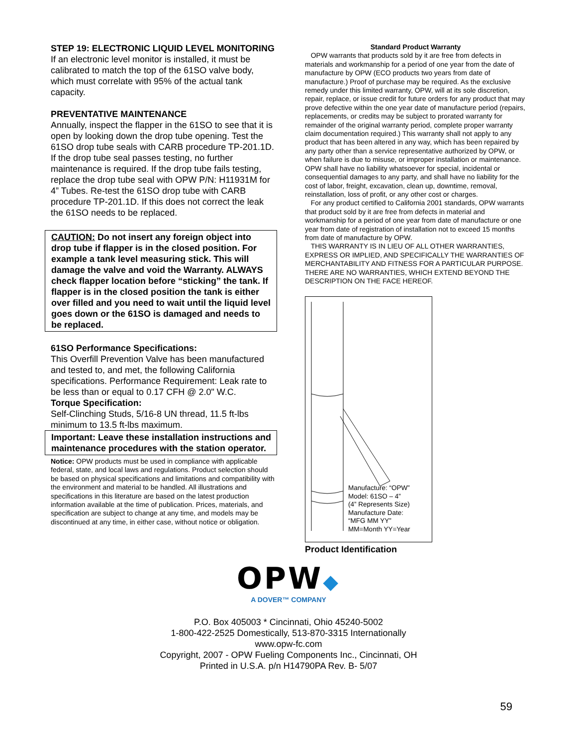STEP 19: ELECTRONIC LIQUID LEVEL MONITORING
If an electronic level monitor is installed, it must be calibrated to match the top of the 61SO valve body, which must correlate with 95% of the actual tank capacity.
PREVENTATIVE MAINTENANCE
Annually, inspect the flapper in the 61SO to see that it is open by looking down the drop tube opening. Test the 61SO drop tube seals with CARB procedure TP-201.1D. If the drop tube seal passes testing, no further maintenance is required. If the drop tube fails testing, replace the drop tube seal with OPW P/N: H11931M for 4” Tubes. Re-test the 61SO drop tube with CARB procedure TP-201.1D. If this does not correct the leak the 61SO needs to be replaced.
CAUTION: Do not insert any foreign object into drop tube if flapper is in the closed position. For example a tank level measuring stick. This will damage the valve and void the Warranty. ALWAYS check flapper location before “sticking” the tank. If flapper is in the closed position the tank is either over filled and you need to wait until the liquid level goes down or the 61SO is damaged and needs to be replaced.
61SO Performance Specifications:
This Overfill Prevention Valve has been manufactured and tested to, and met, the following California specifications. Performance Requirement: Leak rate to be less than or equal to 0.17 CFH @ 2.0" W.C.
Torque Specification:
Self-Clinching Studs, 5/16-8 UN thread, 11.5 ft-lbs minimum to 13.5 ft-lbs maximum.
Important: Leave these installation instructions and maintenance procedures with the station operator.
Notice: OPW products must be used in compliance with applicable federal, state, and local laws and regulations. Product selection should be based on physical specifications and limitations and compatibility with the environment and material to be handled. All illustrations and specifications in this literature are based on the latest production information available at the time of publication. Prices, materials, and specification are subject to change at any time, and models may be discontinued at any time, in either case, without notice or obligation.
Standard Product Warranty
OPW warrants that products sold by it are free from defects in materials and workmanship for a period of one year from the date of manufacture by OPW (ECO products two years from date of manufacture.) Proof of purchase may be required. As the exclusive remedy under this limited warranty, OPW, will at its sole discretion, repair, replace, or issue credit for future orders for any product that may prove defective within the one year date of manufacture period (repairs, replacements, or credits may be subject to prorated warranty for remainder of the original warranty period, complete proper warranty claim documentation required.) This warranty shall not apply to any product that has been altered in any way, which has been repaired by any party other than a service representative authorized by OPW, or when failure is due to misuse, or improper installation or maintenance. OPW shall have no liability whatsoever for special, incidental or consequential damages to any party, and shall have no liability for the cost of labor, freight, excavation, clean up, downtime, removal, reinstallation, loss of profit, or any other cost or charges.
For any product certified to California 2001 standards, OPW warrants that product sold by it are free from defects in material and workmanship for a period of one year from date of manufacture or one year from date of registration of installation not to exceed 15 months from date of manufacture by OPW.
THIS WARRANTY IS IN LIEU OF ALL OTHER WARRANTIES, EXPRESS OR IMPLIED, AND SPECIFICALLY THE WARRANTIES OF MERCHANTABILITY AND FITNESS FOR A PARTICULAR PURPOSE. THERE ARE NO WARRANTIES, WHICH EXTEND BEYOND THE DESCRIPTION ON THE FACE HEREOF.
Manufacture: “OPW”
Model: 61SO – 4”
(4” Represents Size)
Manufacture Date:
“MFG MM YY”
MM=Month YY=Year
Product Identification
OPW◆
A DOVER™ COMPANY
P.O. Box 405003 * Cincinnati, Ohio 45240-5002
1-800-422-2525 Domestically, 513-870-3315 Internationally
www.opw-fc.com
Copyright, 2007 - OPW Fueling Components Inc., Cincinnati, OH
Printed in U.S.A. p/n H14790PA Rev. B- 5/07
59